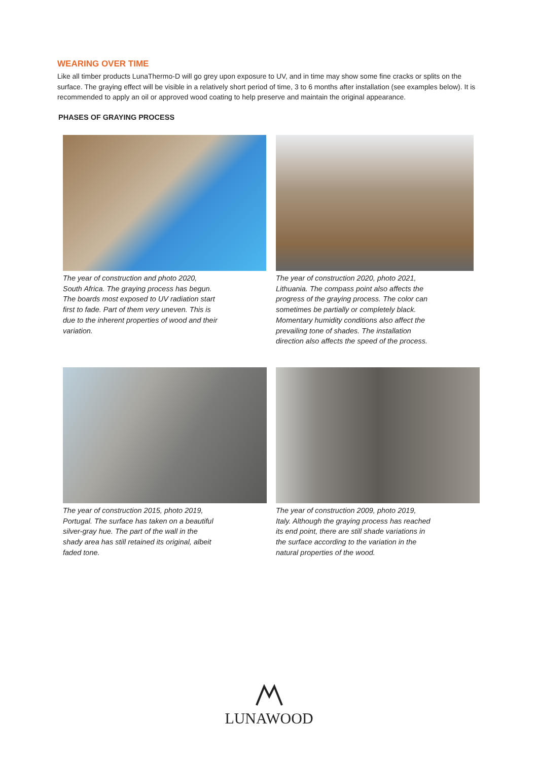WEARING OVER TIME
Like all timber products LunaThermo-D will go grey upon exposure to UV, and in time may show some fine cracks or splits on the surface. The graying effect will be visible in a relatively short period of time, 3 to 6 months after installation (see examples below). It is recommended to apply an oil or approved wood coating to help preserve and maintain the original appearance.
PHASES OF GRAYING PROCESS
The year of construction and photo 2020, South Africa. The graying process has begun. The boards most exposed to UV radiation start first to fade. Part of them very uneven. This is due to the inherent properties of wood and their variation.
The year of construction 2020, photo 2021, Lithuania. The compass point also affects the progress of the graying process. The color can sometimes be partially or completely black. Momentary humidity conditions also affect the prevailing tone of shades. The installation direction also affects the speed of the process.
The year of construction 2015, photo 2019, Portugal. The surface has taken on a beautiful silver-gray hue. The part of the wall in the shady area has still retained its original, albeit faded tone.
The year of construction 2009, photo 2019, Italy. Although the graying process has reached its end point, there are still shade variations in the surface according to the variation in the natural properties of the wood.
LUNAWOOD